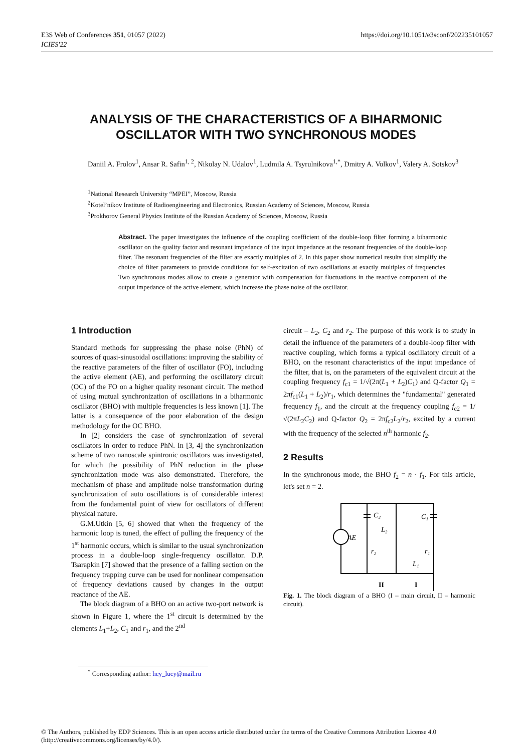E3S Web of Conferences 351, 01057 (2022)
ICIES'22
https://doi.org/10.1051/e3sconf/202235101057
ANALYSIS OF THE CHARACTERISTICS OF A BIHARMONIC OSCILLATOR WITH TWO SYNCHRONOUS MODES
Daniil A. Frolov<sup>1</sup>, Ansar R. Safin<sup>1, 2</sup>, Nikolay N. Udalov<sup>1</sup>, Ludmila A. Tsyrulnikova<sup>1,*</sup>, Dmitry A. Volkov<sup>1</sup>, Valery A. Sotskov<sup>3</sup>
<sup>1</sup> National Research University “MPEI”, Moscow, Russia
<sup>2</sup> Kotel’nikov Institute of Radioengineering and Electronics, Russian Academy of Sciences, Moscow, Russia
<sup>3</sup> Prokhorov General Physics Institute of the Russian Academy of Sciences, Moscow, Russia
Abstract. The paper investigates the influence of the coupling coefficient of the double-loop filter forming a biharmonic oscillator on the quality factor and resonant impedance of the input impedance at the resonant frequencies of the double-loop filter. The resonant frequencies of the filter are exactly multiples of 2. In this paper show numerical results that simplify the choice of filter parameters to provide conditions for self-excitation of two oscillations at exactly multiples of frequencies. Two synchronous modes allow to create a generator with compensation for fluctuations in the reactive component of the output impedance of the active element, which increase the phase noise of the oscillator.
1 Introduction
Standard methods for suppressing the phase noise (PhN) of sources of quasi-sinusoidal oscillations: improving the stability of the reactive parameters of the filter of oscillator (FO), including the active element (AE), and performing the oscillatory circuit (OC) of the FO on a higher quality resonant circuit. The method of using mutual synchronization of oscillations in a biharmonic oscillator (BHO) with multiple frequencies is less known [1]. The latter is a consequence of the poor elaboration of the design methodology for the OC BHO.
In [2] considers the case of synchronization of several oscillators in order to reduce PhN. In [3, 4] the synchronization scheme of two nanoscale spintronic oscillators was investigated, for which the possibility of PhN reduction in the phase synchronization mode was also demonstrated. Therefore, the mechanism of phase and amplitude noise transformation during synchronization of auto oscillations is of considerable interest from the fundamental point of view for oscillators of different physical nature.
G.M.Utkin [5, 6] showed that when the frequency of the harmonic loop is tuned, the effect of pulling the frequency of the 1<sup>st</sup> harmonic occurs, which is similar to the usual synchronization process in a double-loop single-frequency oscillator. D.P. Tsarapkin [7] showed that the presence of a falling section on the frequency trapping curve can be used for nonlinear compensation of frequency deviations caused by changes in the output reactance of the AE.
The block diagram of a BHO on an active two-port network is shown in Figure 1, where the 1<sup>st</sup> circuit is determined by the elements L<sub>1</sub>+L<sub>2</sub>, C<sub>1</sub> and r<sub>1</sub>, and the 2<sup>nd</sup>
circuit – L<sub>2</sub>, C<sub>2</sub> and r<sub>2</sub>. The purpose of this work is to study in detail the influence of the parameters of a double-loop filter with reactive coupling, which forms a typical oscillatory circuit of a BHO, on the resonant characteristics of the input impedance of the filter, that is, on the parameters of the equivalent circuit at the coupling frequency f<sub>c1</sub> = 1/√(2π(L<sub>1</sub> + L<sub>2</sub>)C<sub>1</sub>) and Q-factor Q<sub>1</sub> = 2πf<sub>c1</sub>(L<sub>1</sub> + L<sub>2</sub>)/r<sub>1</sub>, which determines the "fundamental" generated frequency f<sub>1</sub>, and the circuit at the frequency coupling f<sub>c2</sub> = 1/√(2πL<sub>2</sub>C<sub>2</sub>) and Q-factor Q<sub>2</sub> = 2πf<sub>c2</sub>L<sub>2</sub>/r<sub>2</sub>, excited by a current with the frequency of the selected n<sup>th</sup> harmonic f<sub>2</sub>.
2 Results
In the synchronous mode, the BHO f<sub>2</sub> = n · f<sub>1</sub>. For this article, let's set n = 2.
C₂
C₁
L₂
AE
r₂
r₁
L₁
II
I
Fig. 1. The block diagram of a BHO (I – main circuit, II – harmonic circuit).
<sup>*</sup> Corresponding author: hey_lucy@mail.ru
© The Authors, published by EDP Sciences. This is an open access article distributed under the terms of the Creative Commons Attribution License 4.0 (http://creativecommons.org/licenses/by/4.0/).